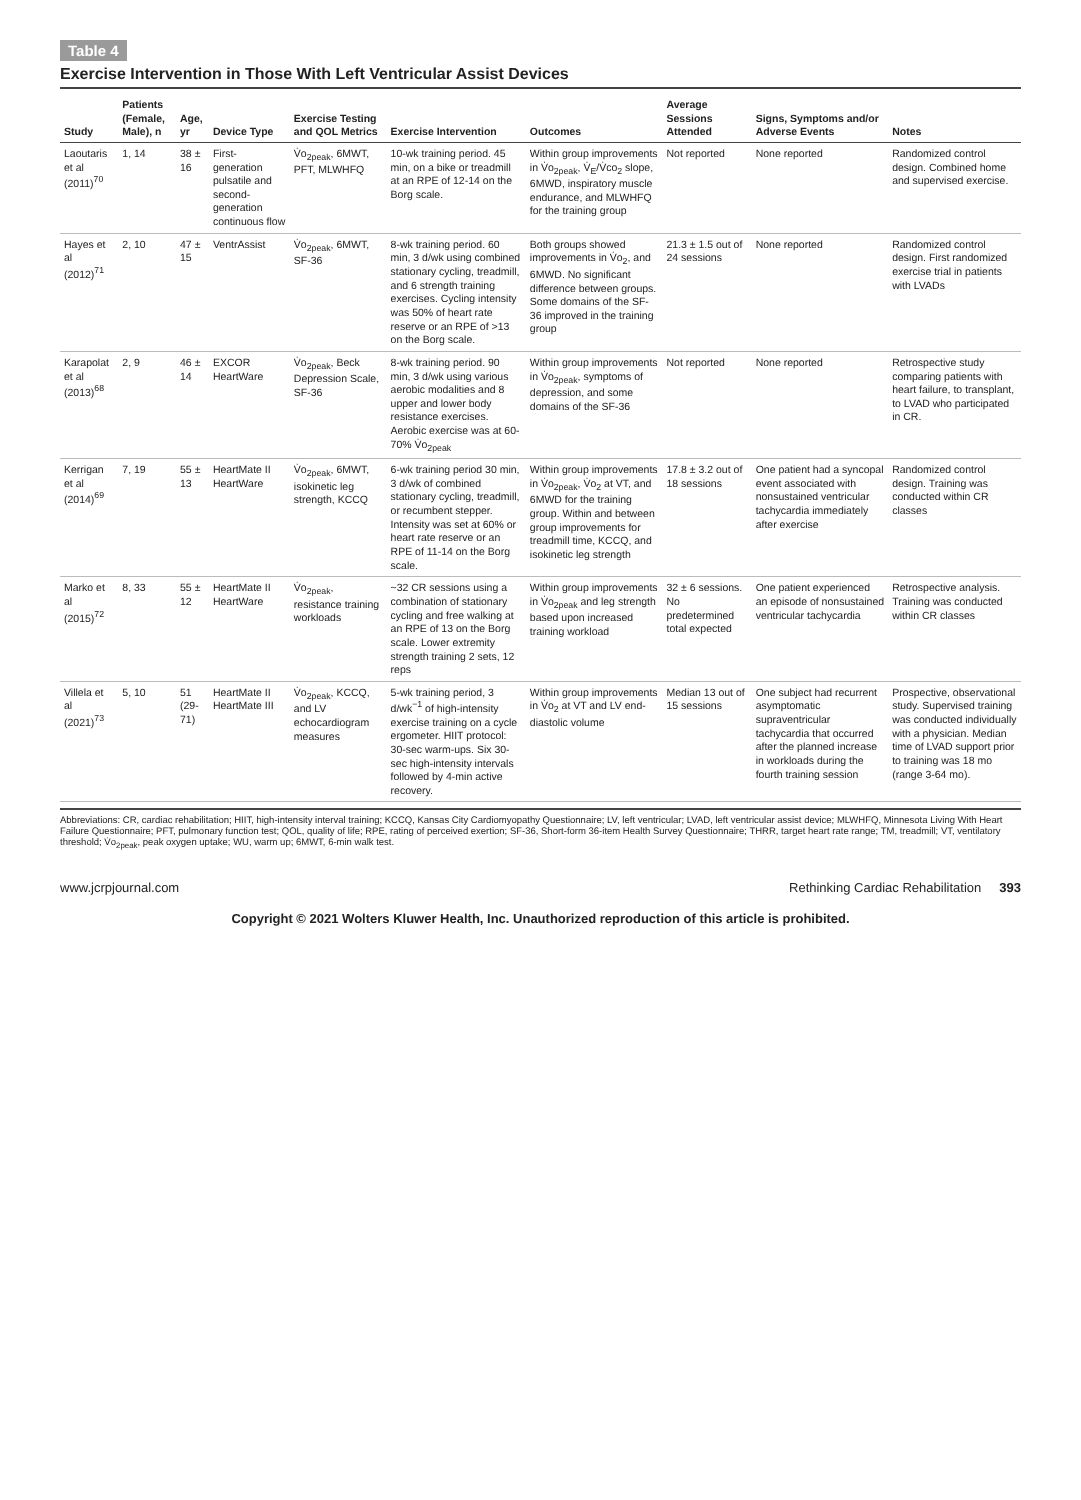Table 4
Exercise Intervention in Those With Left Ventricular Assist Devices
| Study | Patients (Female, Male), n | Age, yr | Device Type | Exercise Testing and QOL Metrics | Exercise Intervention | Outcomes | Average Sessions Attended | Signs, Symptoms and/or Adverse Events | Notes |
| --- | --- | --- | --- | --- | --- | --- | --- | --- | --- |
| Laoutaris et al (2011)<sup>70</sup> | 1, 14 | 38 ± 16 | First-generation pulsatile and second-generation continuous flow | V̇o<sub>2peak</sub>, 6MWT, PFT, MLWHFQ | 10-wk training period. 45 min, on a bike or treadmill at an RPE of 12-14 on the Borg scale. | Within group improvements in V̇o<sub>2peak</sub>, V̇<sub>E</sub>/V̇co<sub>2</sub> slope, 6MWD, inspiratory muscle endurance, and MLWHFQ for the training group | Not reported | None reported | Randomized control design. Combined home and supervised exercise. |
| Hayes et al (2012)<sup>71</sup> | 2, 10 | 47 ± 15 | VentrAssist | V̇o<sub>2peak</sub>, 6MWT, SF-36 | 8-wk training period. 60 min, 3 d/wk using combined stationary cycling, treadmill, and 6 strength training exercises. Cycling intensity was 50% of heart rate reserve or an RPE of >13 on the Borg scale. | Both groups showed improvements in V̇o<sub>2</sub>, and 6MWD. No significant difference between groups. Some domains of the SF-36 improved in the training group | 21.3 ± 1.5 out of 24 sessions | None reported | Randomized control design. First randomized exercise trial in patients with LVADs |
| Karapolat et al (2013)<sup>68</sup> | 2, 9 | 46 ± 14 | EXCOR HeartWare | V̇o<sub>2peak</sub>, Beck Depression Scale, SF-36 | 8-wk training period. 90 min, 3 d/wk using various aerobic modalities and 8 upper and lower body resistance exercises. Aerobic exercise was at 60-70% V̇o<sub>2peak</sub> | Within group improvements in V̇o<sub>2peak</sub>, symptoms of depression, and some domains of the SF-36 | Not reported | None reported | Retrospective study comparing patients with heart failure, to transplant, to LVAD who participated in CR. |
| Kerrigan et al (2014)<sup>69</sup> | 7, 19 | 55 ± 13 | HeartMate II HeartWare | V̇o<sub>2peak</sub>, 6MWT, isokinetic leg strength, KCCQ | 6-wk training period 30 min, 3 d/wk of combined stationary cycling, treadmill, or recumbent stepper. Intensity was set at 60% or heart rate reserve or an RPE of 11-14 on the Borg scale. | Within group improvements in V̇o<sub>2peak</sub>, V̇o<sub>2</sub> at VT, and 6MWD for the training group. Within and between group improvements for treadmill time, KCCQ, and isokinetic leg strength | 17.8 ± 3.2 out of 18 sessions | One patient had a syncopal event associated with nonsustained ventricular tachycardia immediately after exercise | Randomized control design. Training was conducted within CR classes |
| Marko et al (2015)<sup>72</sup> | 8, 33 | 55 ± 12 | HeartMate II HeartWare | V̇o<sub>2peak</sub>, resistance training workloads | ~32 CR sessions using a combination of stationary cycling and free walking at an RPE of 13 on the Borg scale. Lower extremity strength training 2 sets, 12 reps | Within group improvements in V̇o<sub>2peak</sub> and leg strength based upon increased training workload | 32 ± 6 sessions. No predetermined total expected | One patient experienced an episode of nonsustained ventricular tachycardia | Retrospective analysis. Training was conducted within CR classes |
| Villela et al (2021)<sup>73</sup> | 5, 10 | 51 (29-71) | HeartMate II HeartMate III | V̇o<sub>2peak</sub>, KCCQ, and LV echocardiogram measures | 5-wk training period, 3 d/wk<sup>−1</sup> of high-intensity exercise training on a cycle ergometer. HIIT protocol: 30-sec warm-ups. Six 30-sec high-intensity intervals followed by 4-min active recovery. | Within group improvements in V̇o<sub>2</sub> at VT and LV end-diastolic volume | Median 13 out of 15 sessions | One subject had recurrent asymptomatic supraventricular tachycardia that occurred after the planned increase in workloads during the fourth training session | Prospective, observational study. Supervised training was conducted individually with a physician. Median time of LVAD support prior to training was 18 mo (range 3-64 mo). |
Abbreviations: CR, cardiac rehabilitation; HIIT, high-intensity interval training; KCCQ, Kansas City Cardiomyopathy Questionnaire; LV, left ventricular; LVAD, left ventricular assist device; MLWHFQ, Minnesota Living With Heart Failure Questionnaire; PFT, pulmonary function test; QOL, quality of life; RPE, rating of perceived exertion; SF-36, Short-form 36-item Health Survey Questionnaire; THRR, target heart rate range; TM, treadmill; VT, ventilatory threshold; V̇o<sub>2peak</sub>, peak oxygen uptake; WU, warm up; 6MWT, 6-min walk test.
www.jcrpjournal.com Rethinking Cardiac Rehabilitation 393
Copyright © 2021 Wolters Kluwer Health, Inc. Unauthorized reproduction of this article is prohibited.